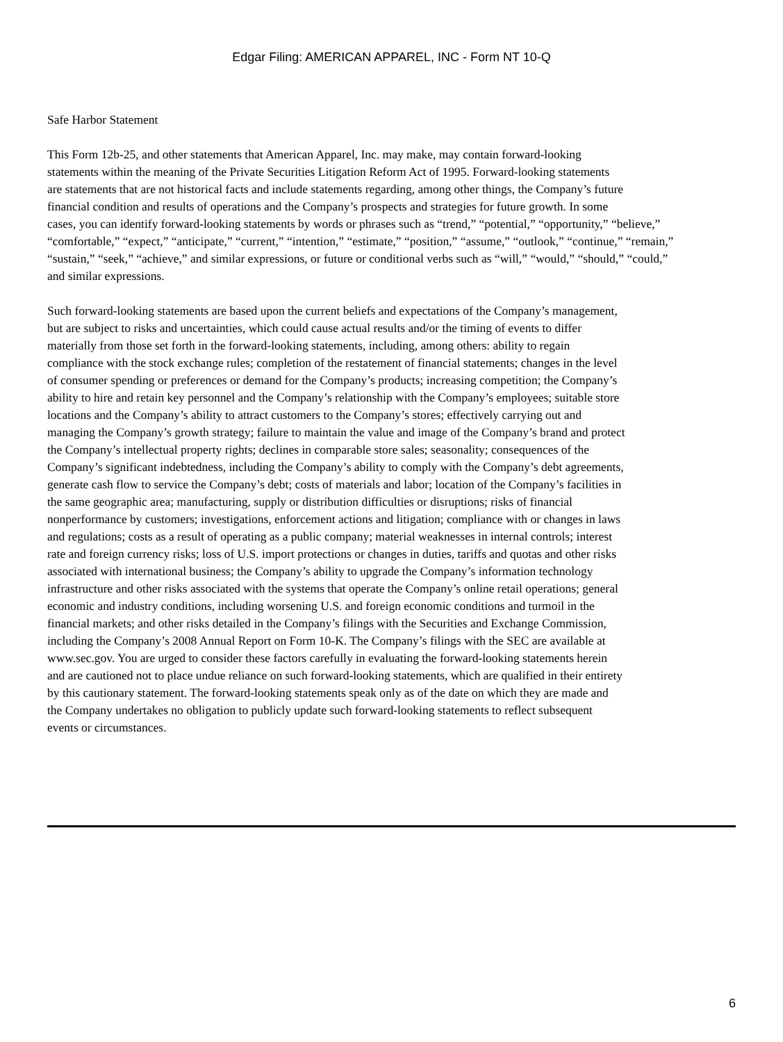Edgar Filing: AMERICAN APPAREL, INC - Form NT 10-Q
Safe Harbor Statement
This Form 12b-25, and other statements that American Apparel, Inc. may make, may contain forward-looking
statements within the meaning of the Private Securities Litigation Reform Act of 1995. Forward-looking statements
are statements that are not historical facts and include statements regarding, among other things, the Company’s future
financial condition and results of operations and the Company’s prospects and strategies for future growth. In some
cases, you can identify forward-looking statements by words or phrases such as “trend,” “potential,” “opportunity,” “believe,”
“comfortable,” “expect,” “anticipate,” “current,” “intention,” “estimate,” “position,” “assume,” “outlook,” “continue,” “remain,”
“sustain,” “seek,” “achieve,” and similar expressions, or future or conditional verbs such as “will,” “would,” “should,” “could,”
and similar expressions.
Such forward-looking statements are based upon the current beliefs and expectations of the Company’s management,
but are subject to risks and uncertainties, which could cause actual results and/or the timing of events to differ
materially from those set forth in the forward-looking statements, including, among others: ability to regain
compliance with the stock exchange rules; completion of the restatement of financial statements; changes in the level
of consumer spending or preferences or demand for the Company’s products; increasing competition; the Company’s
ability to hire and retain key personnel and the Company’s relationship with the Company’s employees; suitable store
locations and the Company’s ability to attract customers to the Company’s stores; effectively carrying out and
managing the Company’s growth strategy; failure to maintain the value and image of the Company’s brand and protect
the Company’s intellectual property rights; declines in comparable store sales; seasonality; consequences of the
Company’s significant indebtedness, including the Company’s ability to comply with the Company’s debt agreements,
generate cash flow to service the Company’s debt; costs of materials and labor; location of the Company’s facilities in
the same geographic area; manufacturing, supply or distribution difficulties or disruptions; risks of financial
nonperformance by customers; investigations, enforcement actions and litigation; compliance with or changes in laws
and regulations; costs as a result of operating as a public company; material weaknesses in internal controls; interest
rate and foreign currency risks; loss of U.S. import protections or changes in duties, tariffs and quotas and other risks
associated with international business; the Company’s ability to upgrade the Company’s information technology
infrastructure and other risks associated with the systems that operate the Company’s online retail operations; general
economic and industry conditions, including worsening U.S. and foreign economic conditions and turmoil in the
financial markets; and other risks detailed in the Company’s filings with the Securities and Exchange Commission,
including the Company’s 2008 Annual Report on Form 10-K. The Company’s filings with the SEC are available at
www.sec.gov. You are urged to consider these factors carefully in evaluating the forward-looking statements herein
and are cautioned not to place undue reliance on such forward-looking statements, which are qualified in their entirety
by this cautionary statement. The forward-looking statements speak only as of the date on which they are made and
the Company undertakes no obligation to publicly update such forward-looking statements to reflect subsequent
events or circumstances.
6